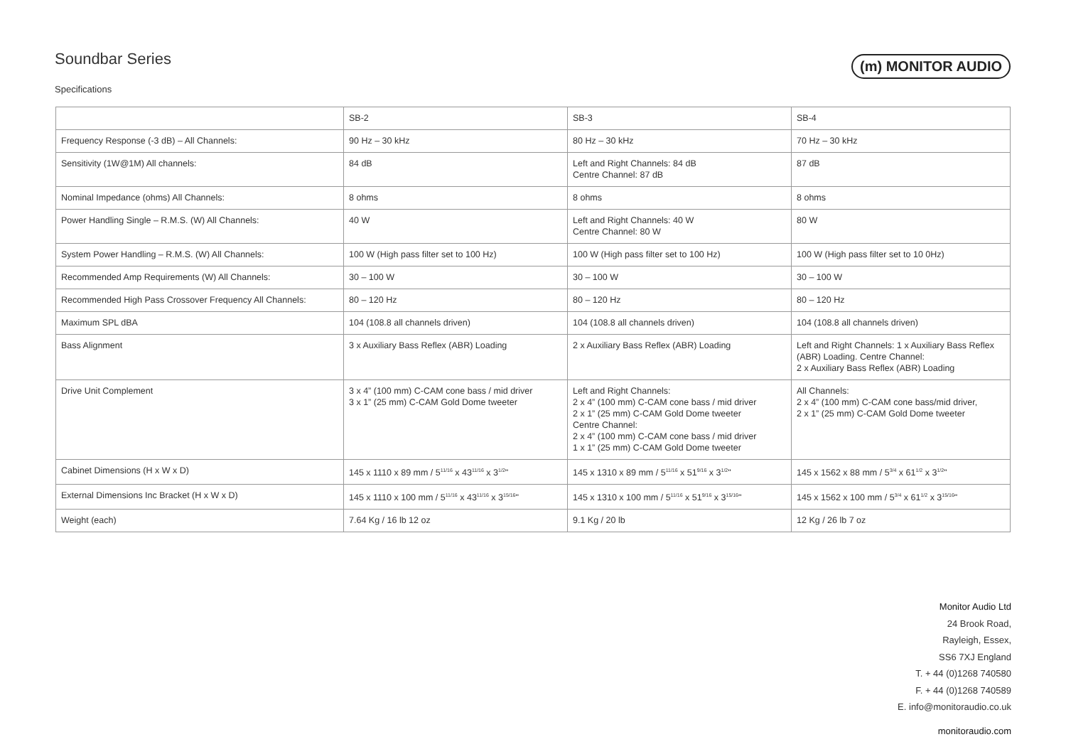Soundbar Series
Specifications
(m) MONITOR AUDIO
| | SB-2 | SB-3 | SB-4 |
| --- | --- | --- | --- |
| Frequency Response (-3 dB) – All Channels: | 90 Hz – 30 kHz | 80 Hz – 30 kHz | 70 Hz – 30 kHz |
| Sensitivity (1W@1M) All channels: | 84 dB | Left and Right Channels: 84 dB Centre Channel: 87 dB | 87 dB |
| Nominal Impedance (ohms) All Channels: | 8 ohms | 8 ohms | 8 ohms |
| Power Handling Single – R.M.S. (W) All Channels: | 40 W | Left and Right Channels: 40 W Centre Channel: 80 W | 80 W |
| System Power Handling – R.M.S. (W) All Channels: | 100 W (High pass filter set to 100 Hz) | 100 W (High pass filter set to 100 Hz) | 100 W (High pass filter set to 10 0Hz) |
| Recommended Amp Requirements (W) All Channels: | 30 – 100 W | 30 – 100 W | 30 – 100 W |
| Recommended High Pass Crossover Frequency All Channels: | 80 – 120 Hz | 80 – 120 Hz | 80 – 120 Hz |
| Maximum SPL dBA | 104 (108.8 all channels driven) | 104 (108.8 all channels driven) | 104 (108.8 all channels driven) |
| Bass Alignment | 3 x Auxiliary Bass Reflex (ABR) Loading | 2 x Auxiliary Bass Reflex (ABR) Loading | Left and Right Channels: 1 x Auxiliary Bass Reflex (ABR) Loading. Centre Channel: 2 x Auxiliary Bass Reflex (ABR) Loading |
| Drive Unit Complement | 3 x 4” (100 mm) C-CAM cone bass / mid driver 3 x 1” (25 mm) C-CAM Gold Dome tweeter | Left and Right Channels: 2 x 4” (100 mm) C-CAM cone bass / mid driver 2 x 1” (25 mm) C-CAM Gold Dome tweeter Centre Channel: 2 x 4” (100 mm) C-CAM cone bass / mid driver 1 x 1” (25 mm) C-CAM Gold Dome tweeter | All Channels: 2 x 4” (100 mm) C-CAM cone bass/mid driver, 2 x 1” (25 mm) C-CAM Gold Dome tweeter |
| Cabinet Dimensions (H x W x D) | 145 x 1110 x 89 mm / 5<sup>11/16</sup> x 43<sup>11/16</sup> x 3<sup>1/2</sup>" | 145 x 1310 x 89 mm / 5<sup>11/16</sup> x 51<sup>9/16</sup> x 3<sup>1/2</sup>" | 145 x 1562 x 88 mm / 5<sup>3/4</sup> x 61<sup>1/2</sup> x 3<sup>1/2</sup>" |
| External Dimensions Inc Bracket (H x W x D) | 145 x 1110 x 100 mm / 5<sup>11/16</sup> x 43<sup>11/16</sup> x 3<sup>15/16</sup>" | 145 x 1310 x 100 mm / 5<sup>11/16</sup> x 51<sup>9/16</sup> x 3<sup>15/16</sup>" | 145 x 1562 x 100 mm / 5<sup>3/4</sup> x 61<sup>1/2</sup> x 3<sup>15/16</sup>" |
| Weight (each) | 7.64 Kg / 16 lb 12 oz | 9.1 Kg / 20 lb | 12 Kg / 26 lb 7 oz |
Monitor Audio Ltd
24 Brook Road,
Rayleigh, Essex,
SS6 7XJ England
T. + 44 (0)1268 740580
F. + 44 (0)1268 740589
E. info@monitoraudio.co.uk
monitoraudio.com